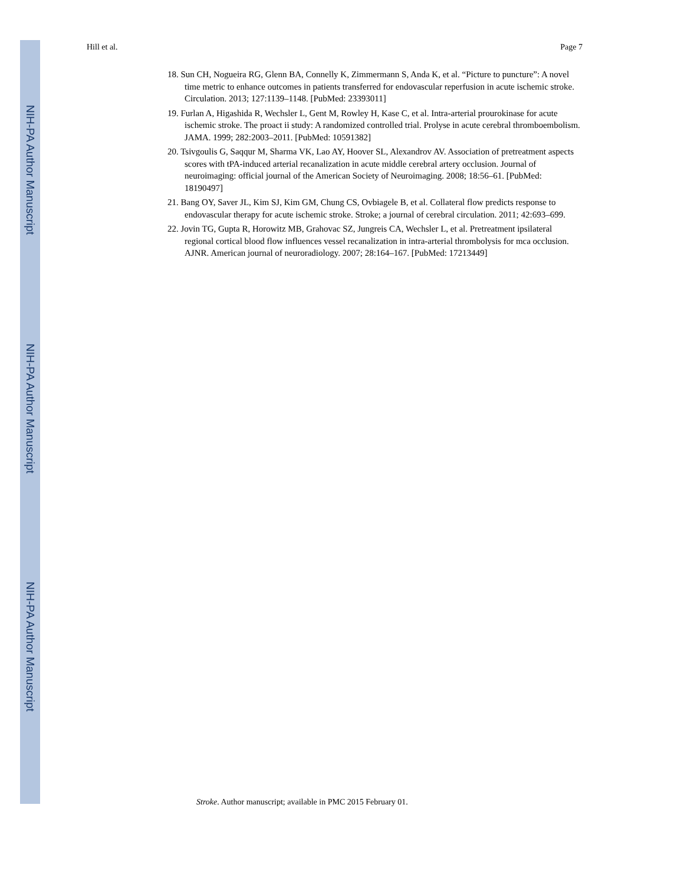NIH-PA Author Manuscript
NIH-PA Author Manuscript
NIH-PA Author Manuscript
Hill et al. Page 7
18. Sun CH, Nogueira RG, Glenn BA, Connelly K, Zimmermann S, Anda K, et al. “Picture to puncture”: A novel time metric to enhance outcomes in patients transferred for endovascular reperfusion in acute ischemic stroke. Circulation. 2013; 127:1139–1148. [PubMed: 23393011]
19. Furlan A, Higashida R, Wechsler L, Gent M, Rowley H, Kase C, et al. Intra-arterial prourokinase for acute ischemic stroke. The proact ii study: A randomized controlled trial. Prolyse in acute cerebral thromboembolism. JAMA. 1999; 282:2003–2011. [PubMed: 10591382]
20. Tsivgoulis G, Saqqur M, Sharma VK, Lao AY, Hoover SL, Alexandrov AV. Association of pretreatment aspects scores with tPA-induced arterial recanalization in acute middle cerebral artery occlusion. Journal of neuroimaging: official journal of the American Society of Neuroimaging. 2008; 18:56–61. [PubMed: 18190497]
21. Bang OY, Saver JL, Kim SJ, Kim GM, Chung CS, Ovbiagele B, et al. Collateral flow predicts response to endovascular therapy for acute ischemic stroke. Stroke; a journal of cerebral circulation. 2011; 42:693–699.
22. Jovin TG, Gupta R, Horowitz MB, Grahovac SZ, Jungreis CA, Wechsler L, et al. Pretreatment ipsilateral regional cortical blood flow influences vessel recanalization in intra-arterial thrombolysis for mca occlusion. AJNR. American journal of neuroradiology. 2007; 28:164–167. [PubMed: 17213449]
Stroke. Author manuscript; available in PMC 2015 February 01.